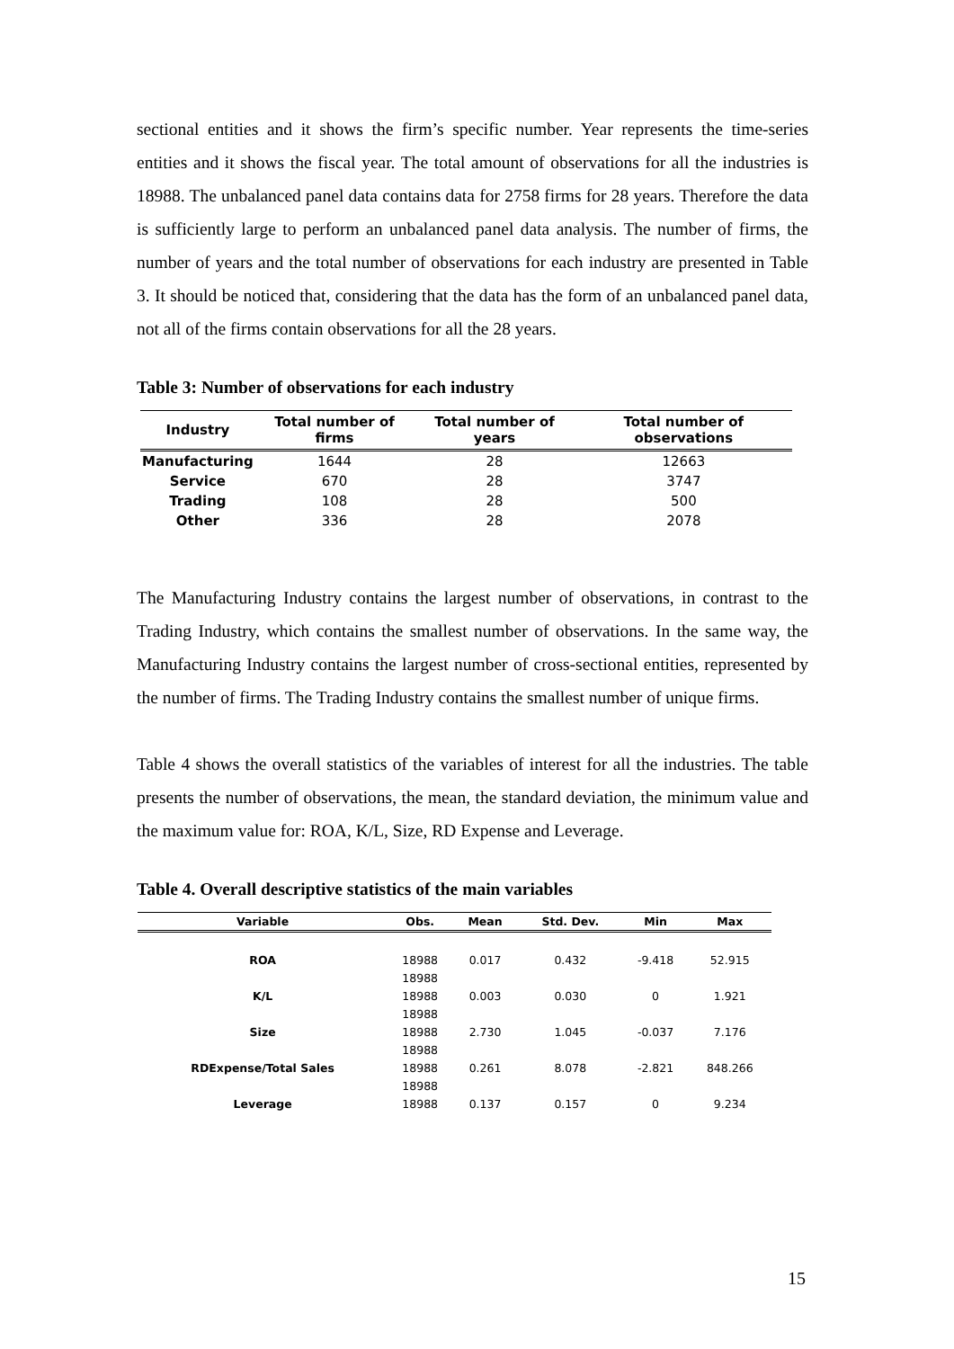sectional entities and it shows the firm’s specific number. Year represents the time-series entities and it shows the fiscal year. The total amount of observations for all the industries is 18988. The unbalanced panel data contains data for 2758 firms for 28 years. Therefore the data is sufficiently large to perform an unbalanced panel data analysis. The number of firms, the number of years and the total number of observations for each industry are presented in Table 3. It should be noticed that, considering that the data has the form of an unbalanced panel data, not all of the firms contain observations for all the 28 years.
Table 3: Number of observations for each industry
| Industry | Total number of firms | Total number of years | Total number of observations |
| --- | --- | --- | --- |
| Manufacturing | 1644 | 28 | 12663 |
| Service | 670 | 28 | 3747 |
| Trading | 108 | 28 | 500 |
| Other | 336 | 28 | 2078 |
The Manufacturing Industry contains the largest number of observations, in contrast to the Trading Industry, which contains the smallest number of observations. In the same way, the Manufacturing Industry contains the largest number of cross-sectional entities, represented by the number of firms. The Trading Industry contains the smallest number of unique firms.
Table 4 shows the overall statistics of the variables of interest for all the industries. The table presents the number of observations, the mean, the standard deviation, the minimum value and the maximum value for: ROA, K/L, Size, RD Expense and Leverage.
Table 4. Overall descriptive statistics of the main variables
| Variable | Obs. | Mean | Std. Dev. | Min | Max |
| --- | --- | --- | --- | --- | --- |
| ROA | 18988 | 0.017 | 0.432 | -9.418 | 52.915 |
| | 18988 | | | | |
| K/L | 18988 | 0.003 | 0.030 | 0 | 1.921 |
| | 18988 | | | | |
| Size | 18988 | 2.730 | 1.045 | -0.037 | 7.176 |
| | 18988 | | | | |
| RDExpense/Total Sales | 18988 | 0.261 | 8.078 | -2.821 | 848.266 |
| | 18988 | | | | |
| Leverage | 18988 | 0.137 | 0.157 | 0 | 9.234 |
15